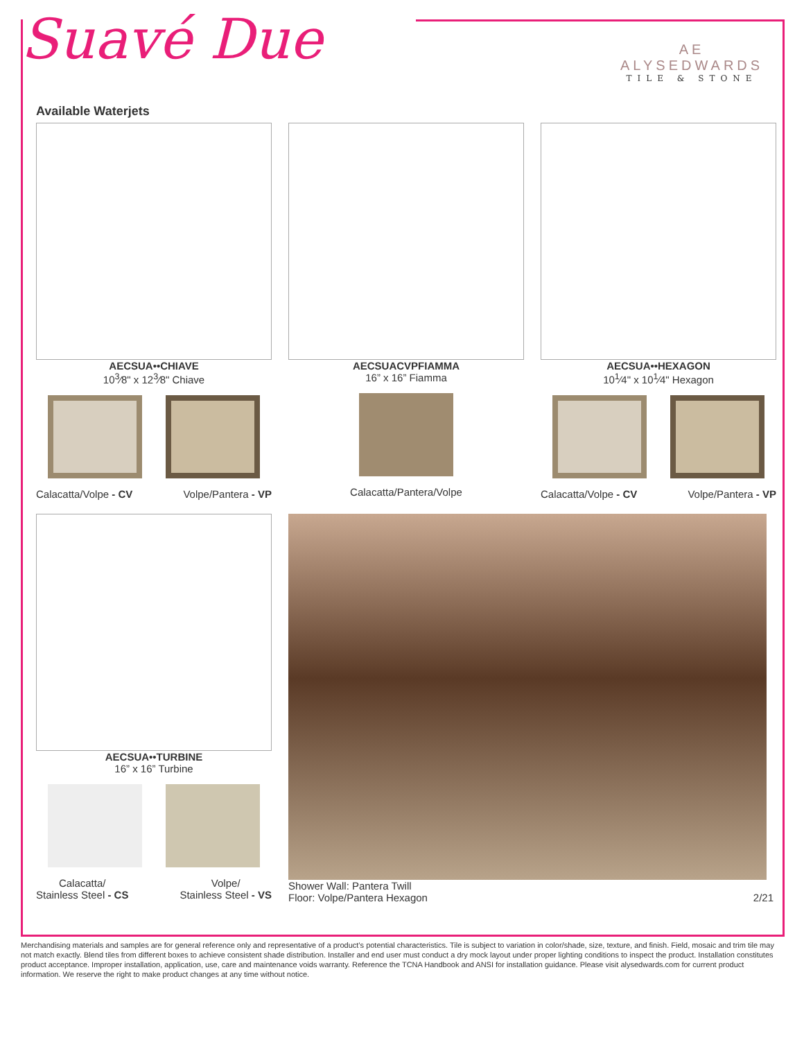Suavé Due
AE
ALYSEDWARDS
TILE & STONE
Available Waterjets
AECSUA••CHIAVE
10<sup>3</sup>⁄8" x 12<sup>3</sup>⁄8" Chiave
Calacatta/Volpe - CV Volpe/Pantera - VP
AECSUACVPFIAMMA
16” x 16” Fiamma
Calacatta/Pantera/Volpe
AECSUA••HEXAGON
10<sup>1</sup>⁄4" x 10<sup>1</sup>⁄4" Hexagon
Calacatta/Volpe - CV Volpe/Pantera - VP
AECSUA••TURBINE
16” x 16” Turbine
Calacatta/
Stainless Steel - CS Volpe/
Stainless Steel - VS
Shower Wall: Pantera Twill
Floor: Volpe/Pantera Hexagon 2/21
Merchandising materials and samples are for general reference only and representative of a product’s potential characteristics. Tile is subject to variation in color/shade, size, texture, and finish. Field, mosaic and trim tile may not match exactly. Blend tiles from different boxes to achieve consistent shade distribution. Installer and end user must conduct a dry mock layout under proper lighting conditions to inspect the product. Installation constitutes product acceptance. Improper installation, application, use, care and maintenance voids warranty. Reference the TCNA Handbook and ANSI for installation guidance. Please visit alysedwards.com for current product information. We reserve the right to make product changes at any time without notice.